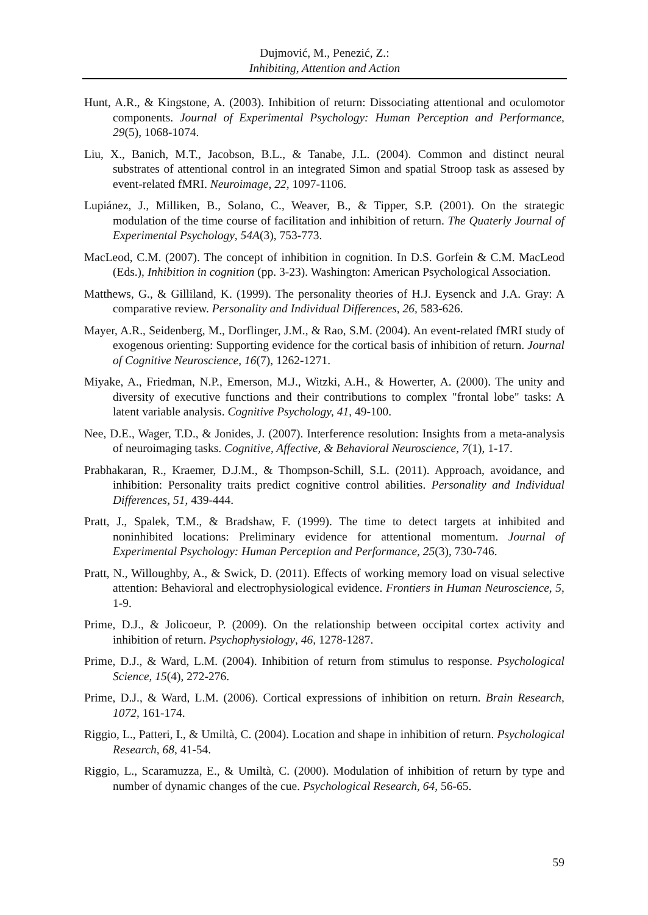Dujmović, M., Penezić, Z.:
Inhibiting, Attention and Action
Hunt, A.R., & Kingstone, A. (2003). Inhibition of return: Dissociating attentional and oculomotor components. Journal of Experimental Psychology: Human Perception and Performance, 29(5), 1068-1074.
Liu, X., Banich, M.T., Jacobson, B.L., & Tanabe, J.L. (2004). Common and distinct neural substrates of attentional control in an integrated Simon and spatial Stroop task as assesed by event-related fMRI. Neuroimage, 22, 1097-1106.
Lupiánez, J., Milliken, B., Solano, C., Weaver, B., & Tipper, S.P. (2001). On the strategic modulation of the time course of facilitation and inhibition of return. The Quaterly Journal of Experimental Psychology, 54A(3), 753-773.
MacLeod, C.M. (2007). The concept of inhibition in cognition. In D.S. Gorfein & C.M. MacLeod (Eds.), Inhibition in cognition (pp. 3-23). Washington: American Psychological Association.
Matthews, G., & Gilliland, K. (1999). The personality theories of H.J. Eysenck and J.A. Gray: A comparative review. Personality and Individual Differences, 26, 583-626.
Mayer, A.R., Seidenberg, M., Dorflinger, J.M., & Rao, S.M. (2004). An event-related fMRI study of exogenous orienting: Supporting evidence for the cortical basis of inhibition of return. Journal of Cognitive Neuroscience, 16(7), 1262-1271.
Miyake, A., Friedman, N.P., Emerson, M.J., Witzki, A.H., & Howerter, A. (2000). The unity and diversity of executive functions and their contributions to complex "frontal lobe" tasks: A latent variable analysis. Cognitive Psychology, 41, 49-100.
Nee, D.E., Wager, T.D., & Jonides, J. (2007). Interference resolution: Insights from a meta-analysis of neuroimaging tasks. Cognitive, Affective, & Behavioral Neuroscience, 7(1), 1-17.
Prabhakaran, R., Kraemer, D.J.M., & Thompson-Schill, S.L. (2011). Approach, avoidance, and inhibition: Personality traits predict cognitive control abilities. Personality and Individual Differences, 51, 439-444.
Pratt, J., Spalek, T.M., & Bradshaw, F. (1999). The time to detect targets at inhibited and noninhibited locations: Preliminary evidence for attentional momentum. Journal of Experimental Psychology: Human Perception and Performance, 25(3), 730-746.
Pratt, N., Willoughby, A., & Swick, D. (2011). Effects of working memory load on visual selective attention: Behavioral and electrophysiological evidence. Frontiers in Human Neuroscience, 5, 1-9.
Prime, D.J., & Jolicoeur, P. (2009). On the relationship between occipital cortex activity and inhibition of return. Psychophysiology, 46, 1278-1287.
Prime, D.J., & Ward, L.M. (2004). Inhibition of return from stimulus to response. Psychological Science, 15(4), 272-276.
Prime, D.J., & Ward, L.M. (2006). Cortical expressions of inhibition on return. Brain Research, 1072, 161-174.
Riggio, L., Patteri, I., & Umiltà, C. (2004). Location and shape in inhibition of return. Psychological Research, 68, 41-54.
Riggio, L., Scaramuzza, E., & Umiltà, C. (2000). Modulation of inhibition of return by type and number of dynamic changes of the cue. Psychological Research, 64, 56-65.
59